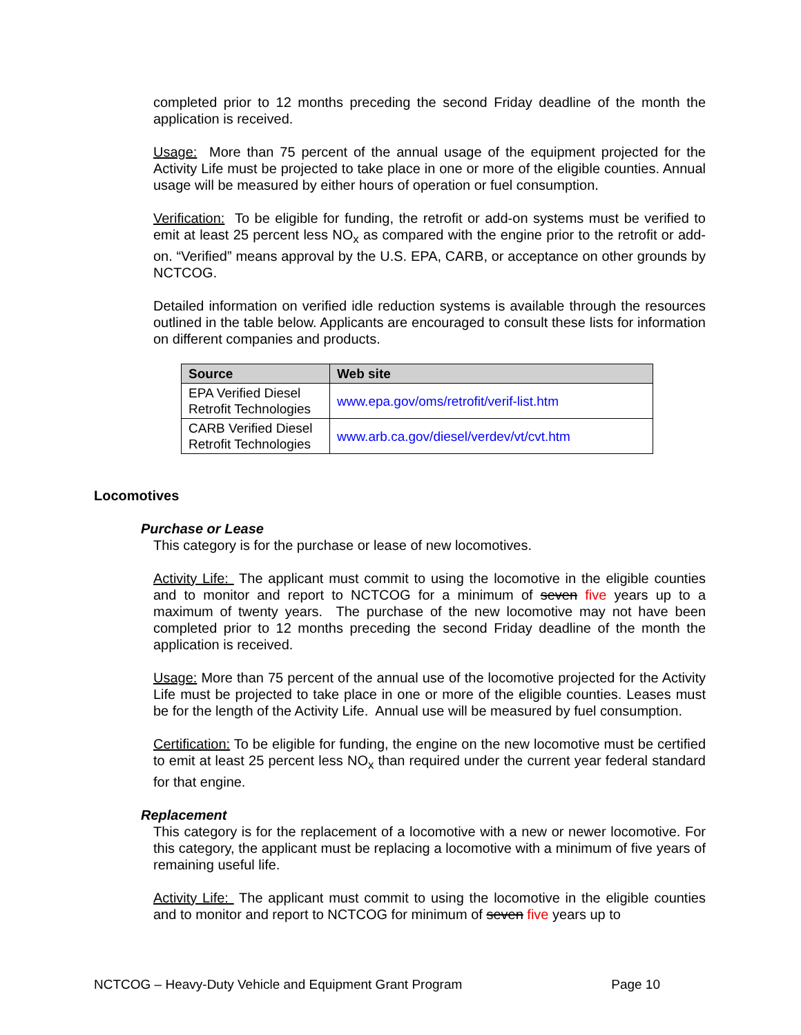completed prior to 12 months preceding the second Friday deadline of the month the application is received.
Usage: More than 75 percent of the annual usage of the equipment projected for the Activity Life must be projected to take place in one or more of the eligible counties. Annual usage will be measured by either hours of operation or fuel consumption.
Verification: To be eligible for funding, the retrofit or add-on systems must be verified to emit at least 25 percent less NO<sub>x</sub> as compared with the engine prior to the retrofit or add-on. “Verified” means approval by the U.S. EPA, CARB, or acceptance on other grounds by NCTCOG.
Detailed information on verified idle reduction systems is available through the resources outlined in the table below. Applicants are encouraged to consult these lists for information on different companies and products.
| Source | Web site |
| --- | --- |
| EPA Verified Diesel Retrofit Technologies | www.epa.gov/oms/retrofit/verif-list.htm |
| CARB Verified Diesel Retrofit Technologies | www.arb.ca.gov/diesel/verdev/vt/cvt.htm |
Locomotives
Purchase or Lease
This category is for the purchase or lease of new locomotives.
Activity Life: The applicant must commit to using the locomotive in the eligible counties and to monitor and report to NCTCOG for a minimum of seven five years up to a maximum of twenty years. The purchase of the new locomotive may not have been completed prior to 12 months preceding the second Friday deadline of the month the application is received.
Usage: More than 75 percent of the annual use of the locomotive projected for the Activity Life must be projected to take place in one or more of the eligible counties. Leases must be for the length of the Activity Life. Annual use will be measured by fuel consumption.
Certification: To be eligible for funding, the engine on the new locomotive must be certified to emit at least 25 percent less NO<sub>x</sub> than required under the current year federal standard for that engine.
Replacement
This category is for the replacement of a locomotive with a new or newer locomotive. For this category, the applicant must be replacing a locomotive with a minimum of five years of remaining useful life.
Activity Life: The applicant must commit to using the locomotive in the eligible counties and to monitor and report to NCTCOG for minimum of seven five years up to
NCTCOG – Heavy-Duty Vehicle and Equipment Grant Program Page 10